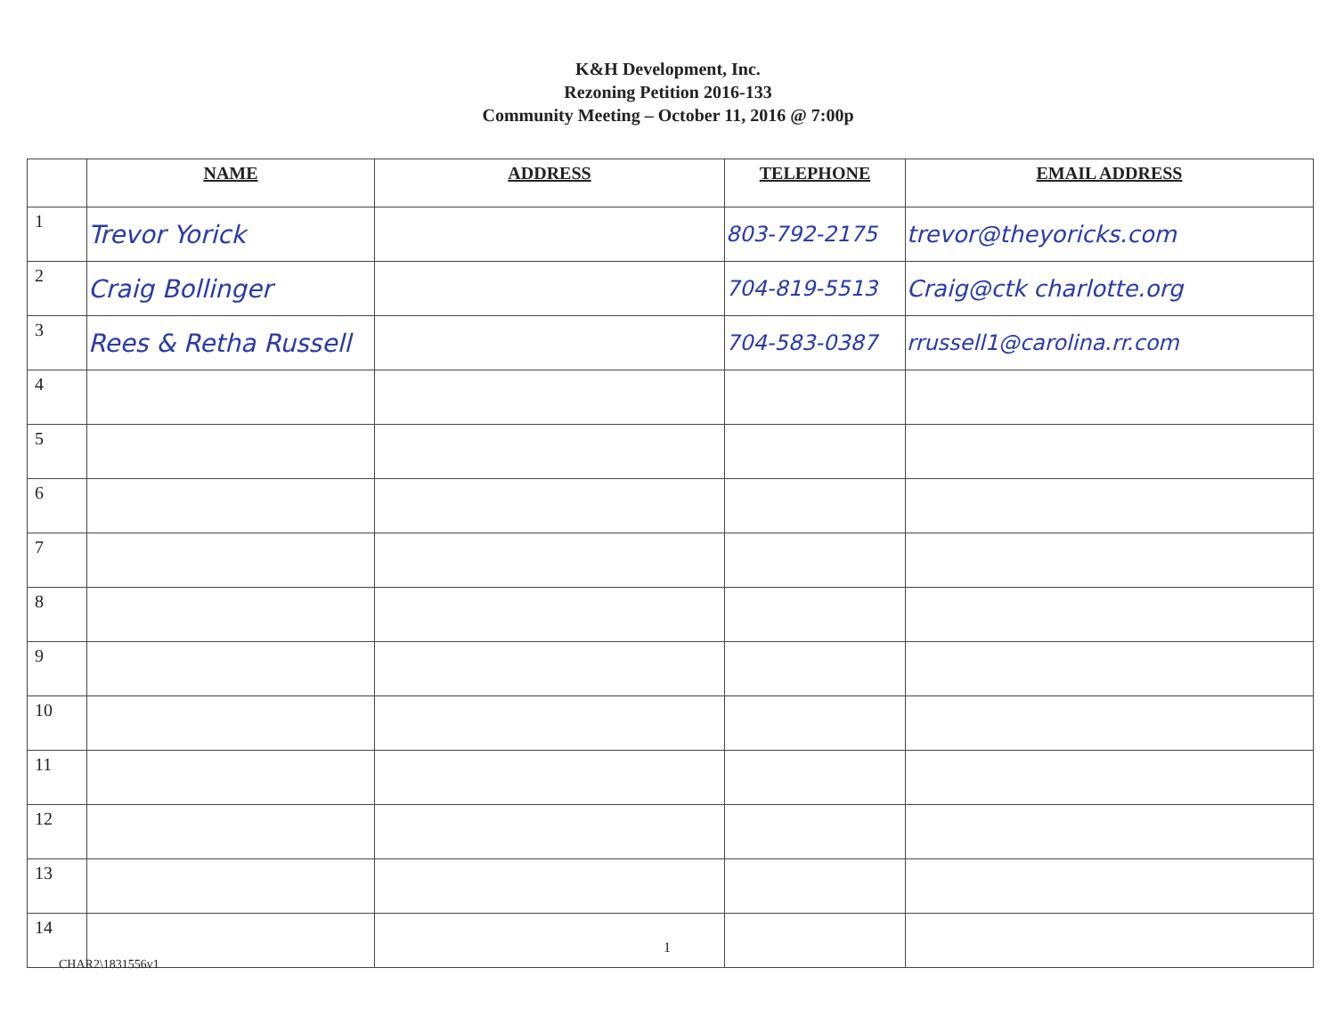K&H Development, Inc.
Rezoning Petition 2016-133
Community Meeting – October 11, 2016 @ 7:00p
| | NAME | ADDRESS | TELEPHONE | EMAIL ADDRESS |
| --- | --- | --- | --- | --- |
| 1 | Trevor Yorick | | 803-792-2175 | trevor@theyoricks.com |
| 2 | Craig Bollinger | | 704-819-5513 | Craig@ctk charlotte.org |
| 3 | Rees & Retha Russell | | 704-583-0387 | rrussell1@carolina.rr.com |
| 4 | | | | |
| 5 | | | | |
| 6 | | | | |
| 7 | | | | |
| 8 | | | | |
| 9 | | | | |
| 10 | | | | |
| 11 | | | | |
| 12 | | | | |
| 13 | | | | |
| 14 | | | | |
1
CHAR2\1831556v1